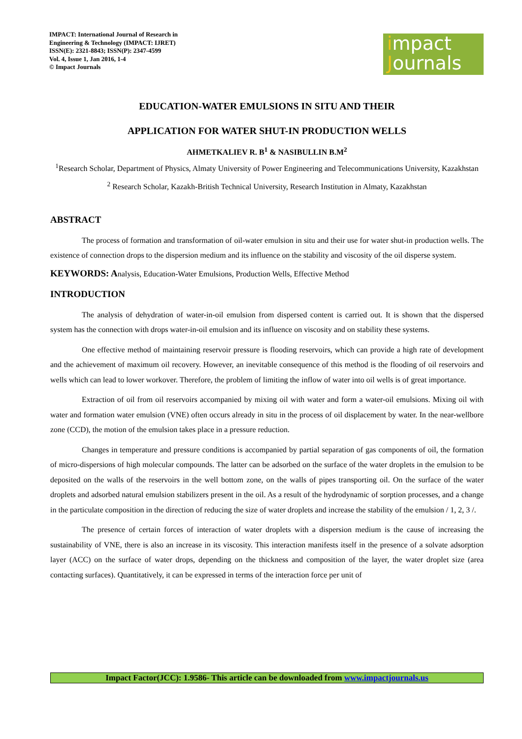IMPACT: International Journal of Research in Engineering & Technology (IMPACT: IJRET)
ISSN(E): 2321-8843; ISSN(P): 2347-4599
Vol. 4, Issue 1, Jan 2016, 1-4
© Impact Journals
impact
Journals
EDUCATION-WATER EMULSIONS IN SITU AND THEIR
APPLICATION FOR WATER SHUT-IN PRODUCTION WELLS
AHMETKALIEV R. B<sup>1</sup> & NASIBULLIN B.M<sup>2</sup>
<sup>1</sup> Research Scholar, Department of Physics, Almaty University of Power Engineering and Telecommunications University, Kazakhstan
<sup>2</sup> Research Scholar, Kazakh-British Technical University, Research Institution in Almaty, Kazakhstan
ABSTRACT
The process of formation and transformation of oil-water emulsion in situ and their use for water shut-in production wells. The existence of connection drops to the dispersion medium and its influence on the stability and viscosity of the oil disperse system.
KEYWORDS: Analysis, Education-Water Emulsions, Production Wells, Effective Method
INTRODUCTION
The analysis of dehydration of water-in-oil emulsion from dispersed content is carried out. It is shown that the dispersed system has the connection with drops water-in-oil emulsion and its influence on viscosity and on stability these systems.
One effective method of maintaining reservoir pressure is flooding reservoirs, which can provide a high rate of development and the achievement of maximum oil recovery. However, an inevitable consequence of this method is the flooding of oil reservoirs and wells which can lead to lower workover. Therefore, the problem of limiting the inflow of water into oil wells is of great importance.
Extraction of oil from oil reservoirs accompanied by mixing oil with water and form a water-oil emulsions. Mixing oil with water and formation water emulsion (VNE) often occurs already in situ in the process of oil displacement by water. In the near-wellbore zone (CCD), the motion of the emulsion takes place in a pressure reduction.
Changes in temperature and pressure conditions is accompanied by partial separation of gas components of oil, the formation of micro-dispersions of high molecular compounds. The latter can be adsorbed on the surface of the water droplets in the emulsion to be deposited on the walls of the reservoirs in the well bottom zone, on the walls of pipes transporting oil. On the surface of the water droplets and adsorbed natural emulsion stabilizers present in the oil. As a result of the hydrodynamic of sorption processes, and a change in the particulate composition in the direction of reducing the size of water droplets and increase the stability of the emulsion / 1, 2, 3 /.
The presence of certain forces of interaction of water droplets with a dispersion medium is the cause of increasing the sustainability of VNE, there is also an increase in its viscosity. This interaction manifests itself in the presence of a solvate adsorption layer (ACC) on the surface of water drops, depending on the thickness and composition of the layer, the water droplet size (area contacting surfaces). Quantitatively, it can be expressed in terms of the interaction force per unit of
Impact Factor(JCC): 1.9586- This article can be downloaded from www.impactjournals.us